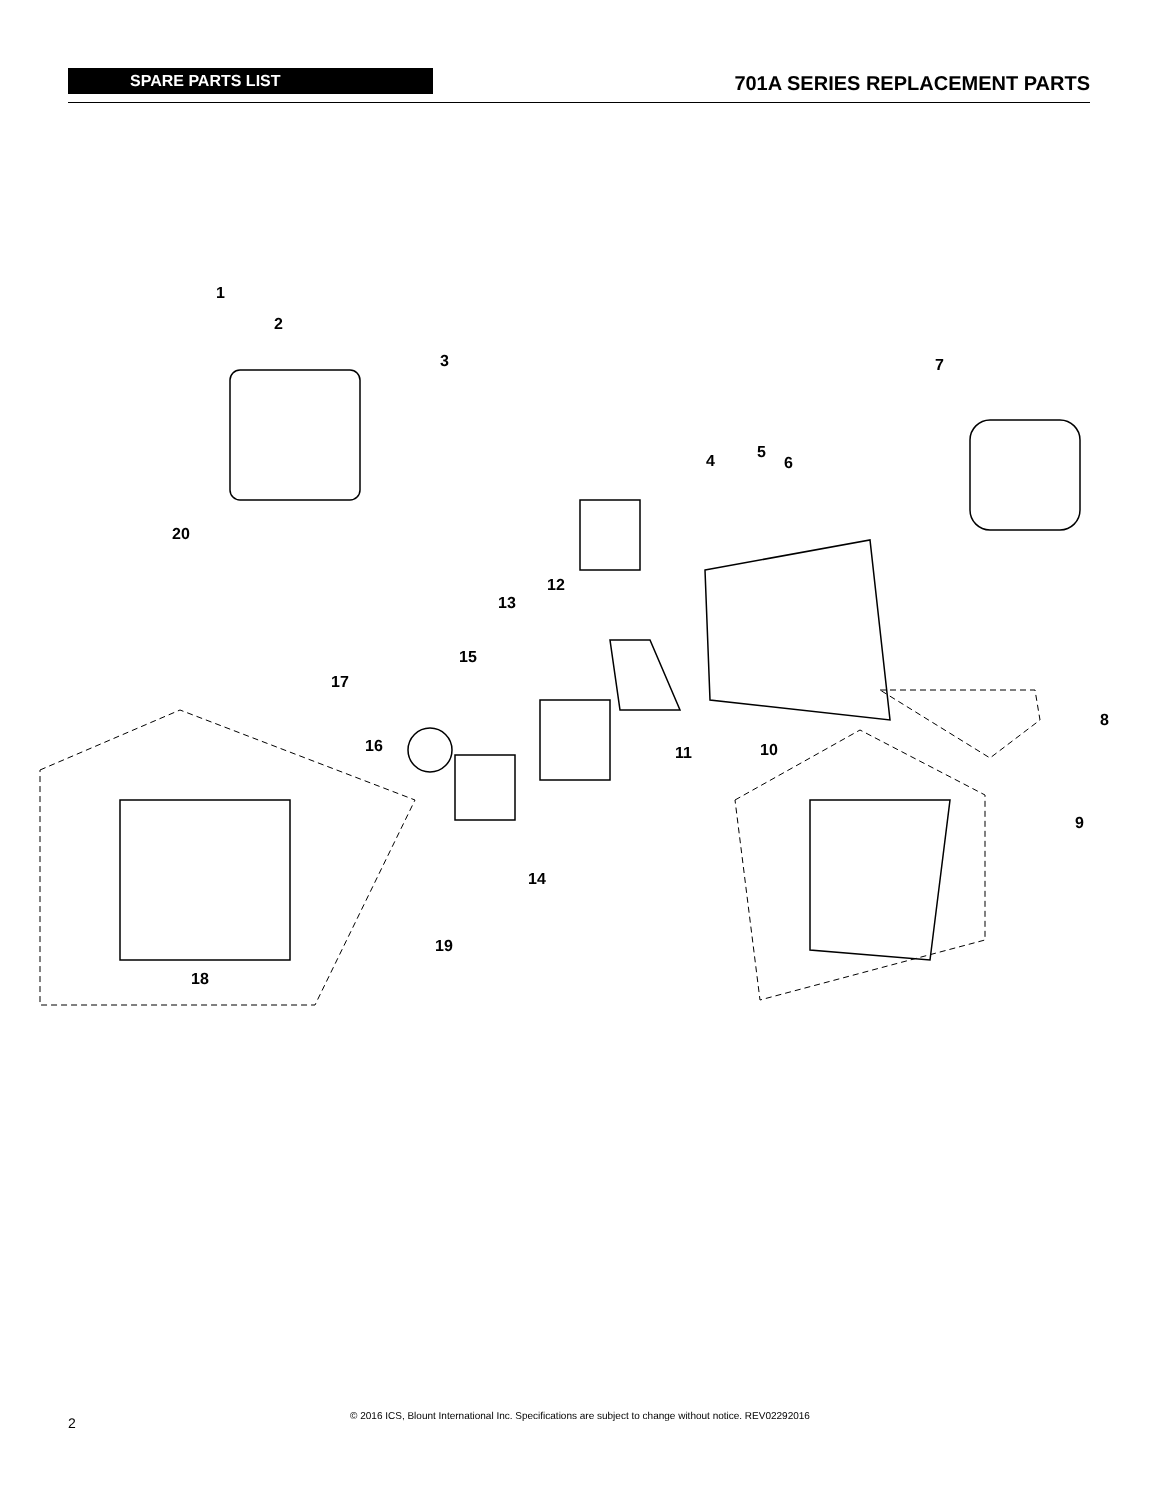SPARE PARTS LIST
701A SERIES REPLACEMENT PARTS
1
2
3
4 5
6
7
8
9
10 11
12
13
14
15
16
17
18
19
20
2
© 2016 ICS, Blount International Inc. Specifications are subject to change without notice. REV02292016